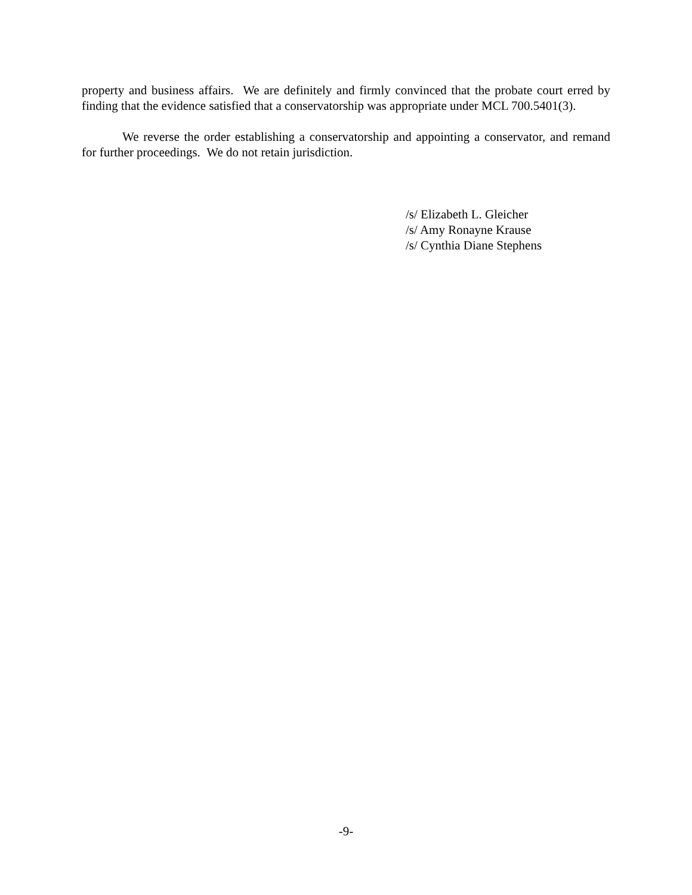property and business affairs. We are definitely and firmly convinced that the probate court erred by finding that the evidence satisfied that a conservatorship was appropriate under MCL 700.5401(3).
We reverse the order establishing a conservatorship and appointing a conservator, and remand for further proceedings. We do not retain jurisdiction.
/s/ Elizabeth L. Gleicher
/s/ Amy Ronayne Krause
/s/ Cynthia Diane Stephens
-9-